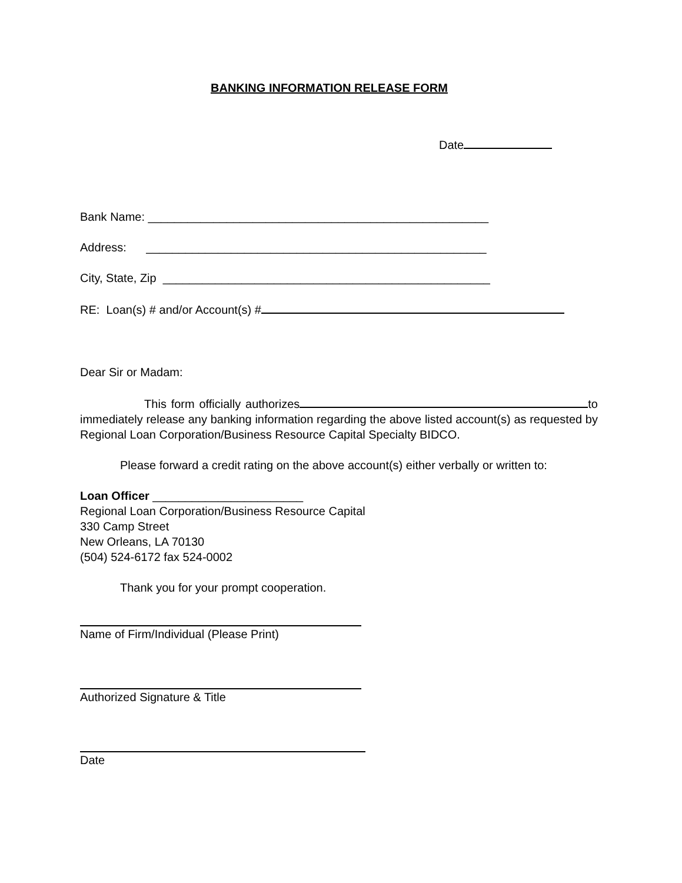BANKING INFORMATION RELEASE FORM
Date
Bank Name: ____________________________________________________
Address: ____________________________________________________
City, State, Zip __________________________________________________
RE: Loan(s) # and/or Account(s) #
Dear Sir or Madam:
This form officially authorizes to immediately release any banking information regarding the above listed account(s) as requested by Regional Loan Corporation/Business Resource Capital Specialty BIDCO.
Please forward a credit rating on the above account(s) either verbally or written to:
Loan Officer _______________________
Regional Loan Corporation/Business Resource Capital
330 Camp Street
New Orleans, LA 70130
(504) 524-6172 fax 524-0002
Thank you for your prompt cooperation.
Name of Firm/Individual (Please Print)
Authorized Signature & Title
Date